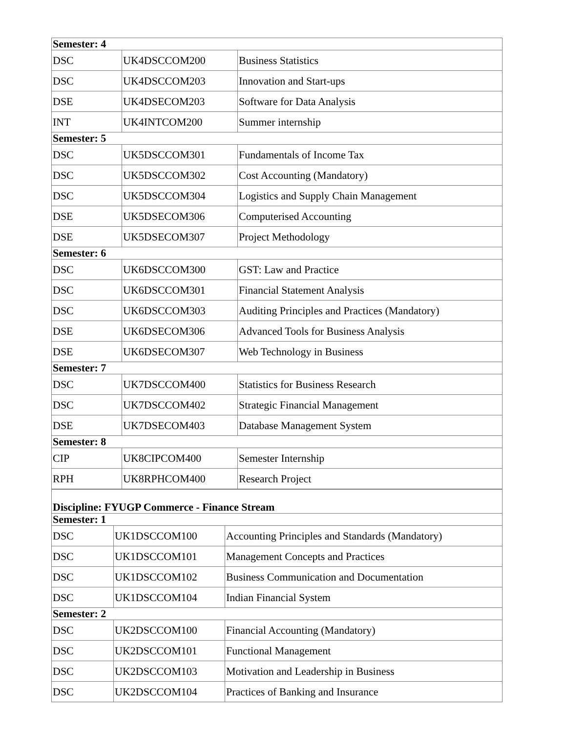| Semester: 4 | | |
| DSC | UK4DSCCOM200 | Business Statistics |
| DSC | UK4DSCCOM203 | Innovation and Start-ups |
| DSE | UK4DSECOM203 | Software for Data Analysis |
| INT | UK4INTCOM200 | Summer internship |
| Semester: 5 | | |
| DSC | UK5DSCCOM301 | Fundamentals of Income Tax |
| DSC | UK5DSCCOM302 | Cost Accounting (Mandatory) |
| DSC | UK5DSCCOM304 | Logistics and Supply Chain Management |
| DSE | UK5DSECOM306 | Computerised Accounting |
| DSE | UK5DSECOM307 | Project Methodology |
| Semester: 6 | | |
| DSC | UK6DSCCOM300 | GST: Law and Practice |
| DSC | UK6DSCCOM301 | Financial Statement Analysis |
| DSC | UK6DSCCOM303 | Auditing Principles and Practices (Mandatory) |
| DSE | UK6DSECOM306 | Advanced Tools for Business Analysis |
| DSE | UK6DSECOM307 | Web Technology in Business |
| Semester: 7 | | |
| DSC | UK7DSCCOM400 | Statistics for Business Research |
| DSC | UK7DSCCOM402 | Strategic Financial Management |
| DSE | UK7DSECOM403 | Database Management System |
| Semester: 8 | | |
| CIP | UK8CIPCOM400 | Semester Internship |
| RPH | UK8RPHCOM400 | Research Project |
| Discipline: FYUGP Commerce - Finance Stream | | |
| Semester: 1 | | |
| DSC | UK1DSCCOM100 | Accounting Principles and Standards (Mandatory) |
| DSC | UK1DSCCOM101 | Management Concepts and Practices |
| DSC | UK1DSCCOM102 | Business Communication and Documentation |
| DSC | UK1DSCCOM104 | Indian Financial System |
| Semester: 2 | | |
| DSC | UK2DSCCOM100 | Financial Accounting (Mandatory) |
| DSC | UK2DSCCOM101 | Functional Management |
| DSC | UK2DSCCOM103 | Motivation and Leadership in Business |
| DSC | UK2DSCCOM104 | Practices of Banking and Insurance |